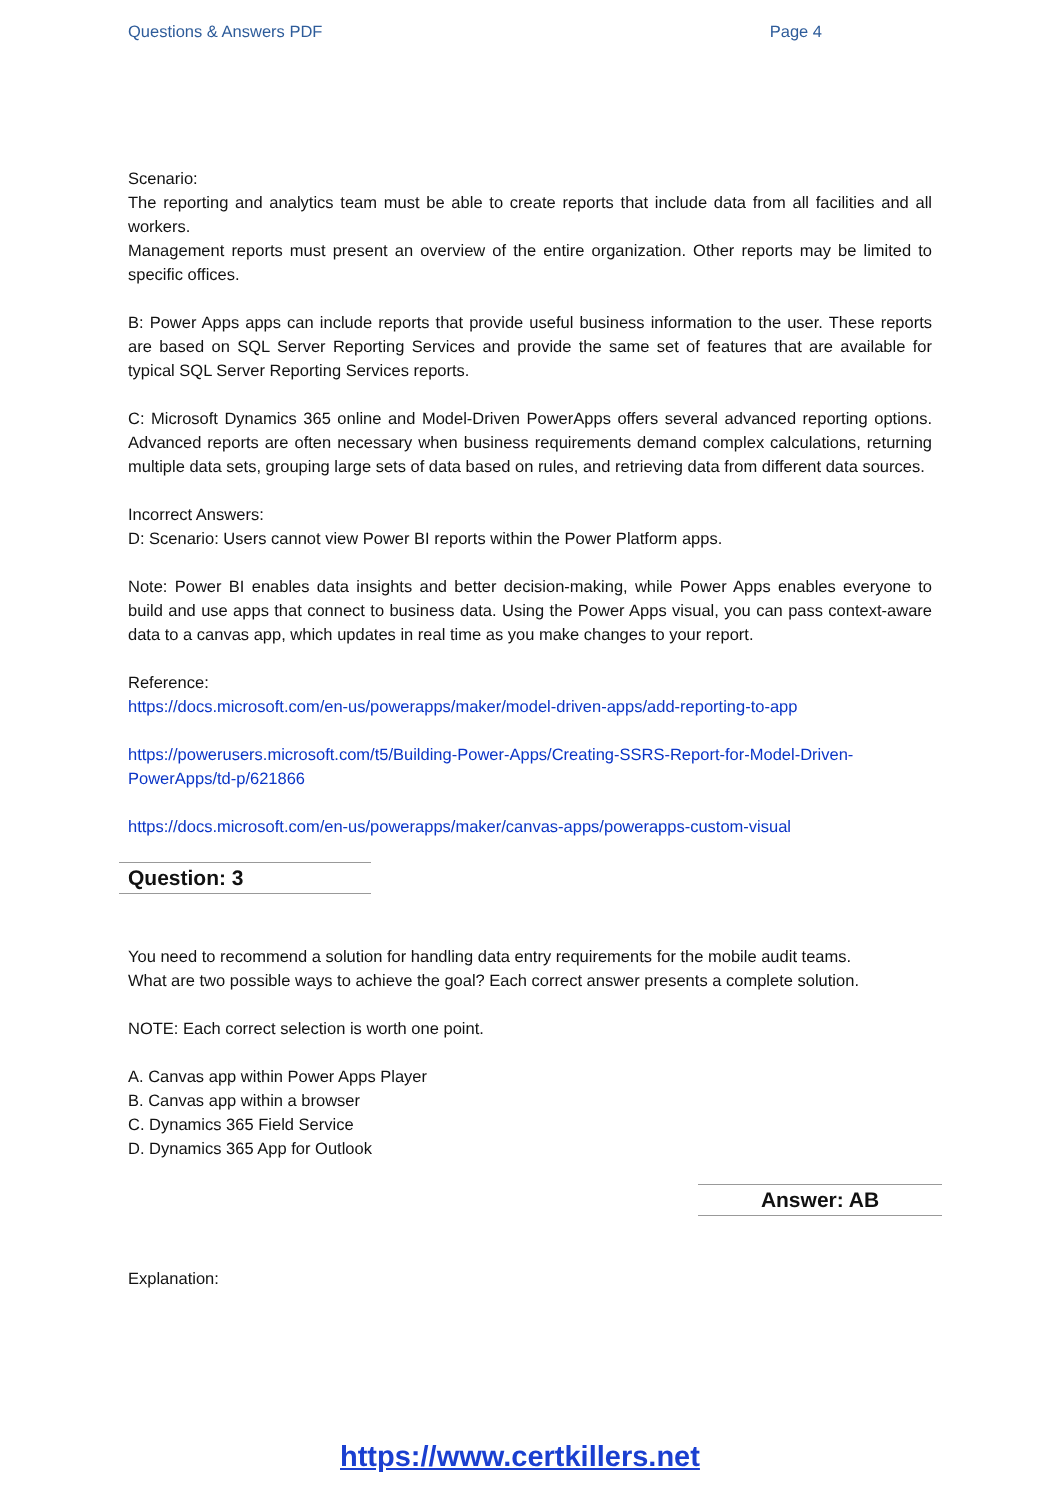Questions & Answers PDF Page 4
Scenario:
The reporting and analytics team must be able to create reports that include data from all facilities and all workers.
Management reports must present an overview of the entire organization. Other reports may be limited to specific offices.
B: Power Apps apps can include reports that provide useful business information to the user. These reports are based on SQL Server Reporting Services and provide the same set of features that are available for typical SQL Server Reporting Services reports.
C: Microsoft Dynamics 365 online and Model-Driven PowerApps offers several advanced reporting options. Advanced reports are often necessary when business requirements demand complex calculations, returning multiple data sets, grouping large sets of data based on rules, and retrieving data from different data sources.
Incorrect Answers:
D: Scenario: Users cannot view Power BI reports within the Power Platform apps.
Note: Power BI enables data insights and better decision-making, while Power Apps enables everyone to build and use apps that connect to business data. Using the Power Apps visual, you can pass context-aware data to a canvas app, which updates in real time as you make changes to your report.
Reference:
https://docs.microsoft.com/en-us/powerapps/maker/model-driven-apps/add-reporting-to-app
https://powerusers.microsoft.com/t5/Building-Power-Apps/Creating-SSRS-Report-for-Model-Driven-PowerApps/td-p/621866
https://docs.microsoft.com/en-us/powerapps/maker/canvas-apps/powerapps-custom-visual
Question: 3
You need to recommend a solution for handling data entry requirements for the mobile audit teams.
What are two possible ways to achieve the goal? Each correct answer presents a complete solution.
NOTE: Each correct selection is worth one point.
A. Canvas app within Power Apps Player
B. Canvas app within a browser
C. Dynamics 365 Field Service
D. Dynamics 365 App for Outlook
Answer: AB
Explanation:
https://www.certkillers.net